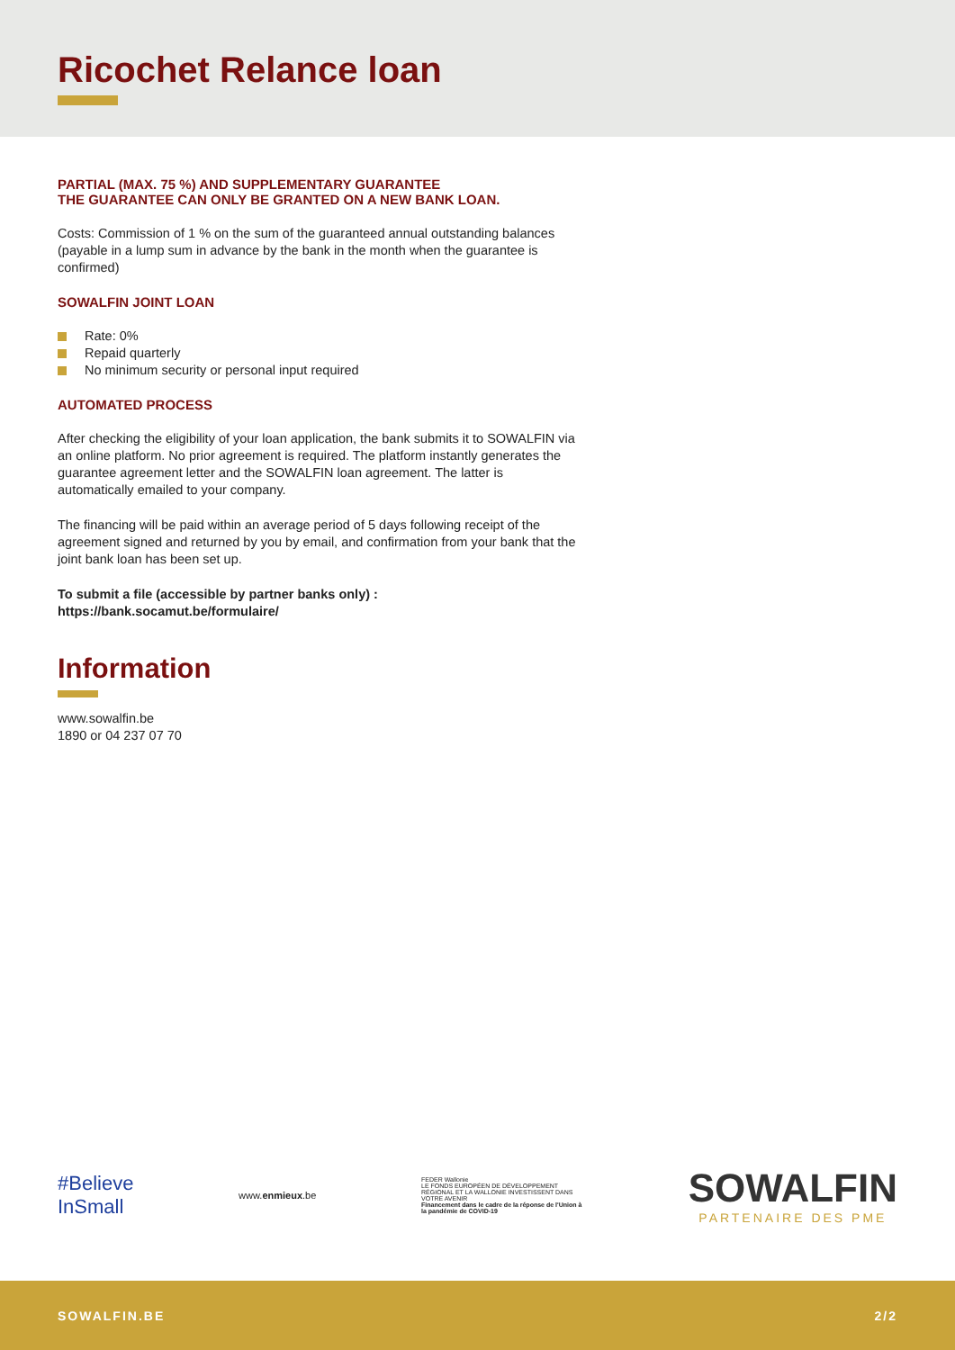Ricochet Relance loan
PARTIAL (MAX. 75 %) AND SUPPLEMENTARY GUARANTEE
THE GUARANTEE CAN ONLY BE GRANTED ON A NEW BANK LOAN.
Costs: Commission of 1 % on the sum of the guaranteed annual outstanding balances (payable in a lump sum in advance by the bank in the month when the guarantee is confirmed)
SOWALFIN JOINT LOAN
Rate: 0%
Repaid quarterly
No minimum security or personal input required
AUTOMATED PROCESS
After checking the eligibility of your loan application, the bank submits it to SOWALFIN via an online platform. No prior agreement is required. The platform instantly generates the guarantee agreement letter and the SOWALFIN loan agreement. The latter is automatically emailed to your company.
The financing will be paid within an average period of 5 days following receipt of the agreement signed and returned by you by email, and confirmation from your bank that the joint bank loan has been set up.
To submit a file (accessible by partner banks only) :
https://bank.socamut.be/formulaire/
Information
www.sowalfin.be
1890 or 04 237 07 70
#Believe
InSmall
www.enmieux.be
FEDER Wallonie
LE FONDS EUROPÉEN DE DÉVELOPPEMENT RÉGIONAL ET LA WALLONIE INVESTISSENT DANS VOTRE AVENIR
Financement dans le cadre de la réponse de l'Union à la pandémie de COVID-19
SOWALFIN
PARTENAIRE DES PME
SOWALFIN.BE 2/2